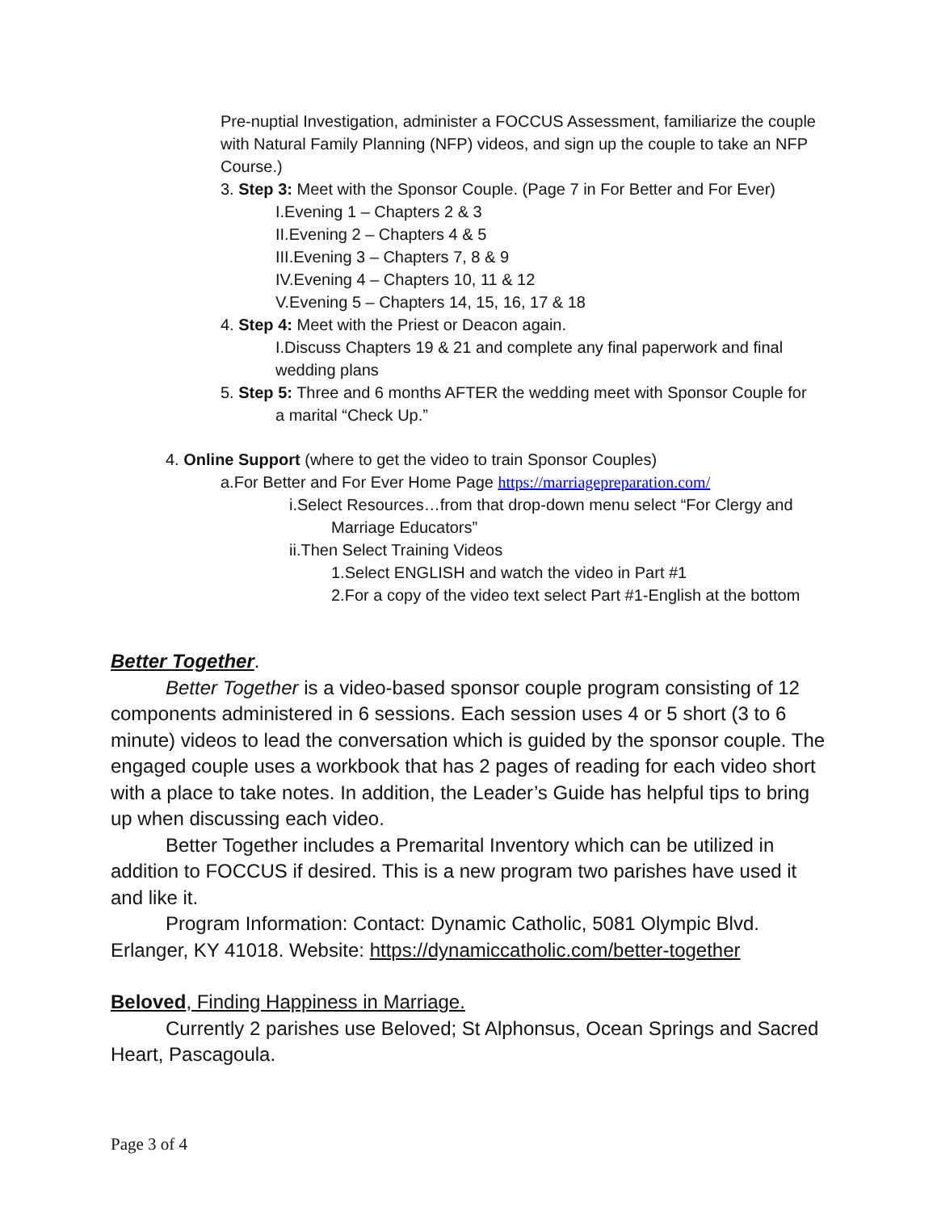Pre-nuptial Investigation, administer a FOCCUS Assessment, familiarize the couple with Natural Family Planning (NFP) videos, and sign up the couple to take an NFP Course.)
3. Step 3: Meet with the Sponsor Couple. (Page 7 in For Better and For Ever)
I.Evening 1 – Chapters 2 & 3
II.Evening 2 – Chapters 4 & 5
III.Evening 3 – Chapters 7, 8 & 9
IV.Evening 4 – Chapters 10, 11 & 12
V.Evening 5 – Chapters 14, 15, 16, 17 & 18
4. Step 4: Meet with the Priest or Deacon again.
I.Discuss Chapters 19 & 21 and complete any final paperwork and final wedding plans
5. Step 5: Three and 6 months AFTER the wedding meet with Sponsor Couple for
a marital “Check Up.”
4. Online Support (where to get the video to train Sponsor Couples)
a.For Better and For Ever Home Page https://marriagepreparation.com/
i.Select Resources…from that drop-down menu select “For Clergy and
Marriage Educators”
ii.Then Select Training Videos
1.Select ENGLISH and watch the video in Part #1
2.For a copy of the video text select Part #1-English at the bottom
Better Together.
Better Together is a video-based sponsor couple program consisting of 12 components administered in 6 sessions. Each session uses 4 or 5 short (3 to 6 minute) videos to lead the conversation which is guided by the sponsor couple. The engaged couple uses a workbook that has 2 pages of reading for each video short with a place to take notes. In addition, the Leader’s Guide has helpful tips to bring up when discussing each video.
Better Together includes a Premarital Inventory which can be utilized in addition to FOCCUS if desired. This is a new program two parishes have used it and like it.
Program Information: Contact: Dynamic Catholic, 5081 Olympic Blvd. Erlanger, KY 41018. Website: https://dynamiccatholic.com/better-together
Beloved, Finding Happiness in Marriage.
Currently 2 parishes use Beloved; St Alphonsus, Ocean Springs and Sacred Heart, Pascagoula.
Page 3 of 4